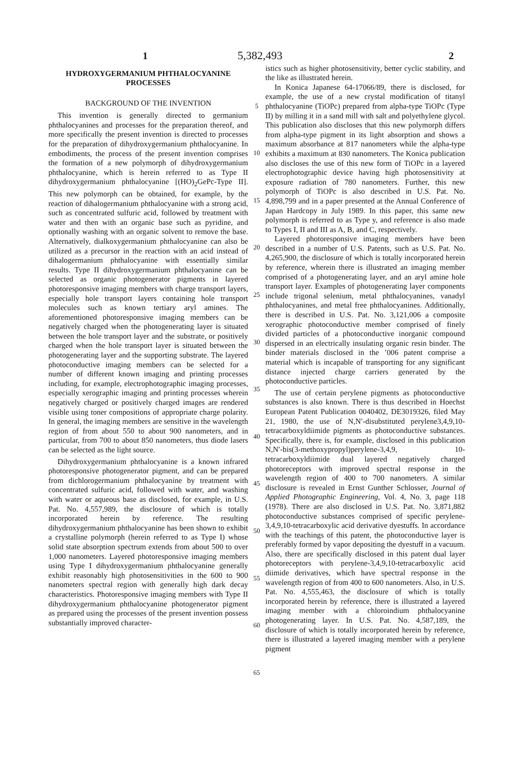5,382,493
1 2
HYDROXYGERMANIUM PHTHALOCYANINE PROCESSES
BACKGROUND OF THE INVENTION
This invention is generally directed to germanium phthalocyanines and processes for the preparation thereof, and more specifically the present invention is directed to processes for the preparation of dihydroxygermanium phthalocyanine. In embodiments, the process of the present invention comprises the formation of a new polymorph of dihydroxygermanium phthalocyanine, which is herein referred to as Type II dihydroxygermanium phthalocyanine [(HO)<sub>2</sub>GePc-Type II]. This new polymorph can be obtained, for example, by the reaction of dihalogermanium phthalocyanine with a strong acid, such as concentrated sulfuric acid, followed by treatment with water and then with an organic base such as pyridine, and optionally washing with an organic solvent to remove the base. Alternatively, dialkoxygermanium phthalocyanine can also be utilized as a precursor in the reaction with an acid instead of dihalogermanium phthalocyanine with essentially similar results. Type II dihydroxygermanium phthalocyanine can be selected as organic photogenerator pigments in layered photoresponsive imaging members with charge transport layers, especially hole transport layers containing hole transport molecules such as known tertiary aryl amines. The aforementioned photoresponsive imaging members can be negatively charged when the photogenerating layer is situated between the hole transport layer and the substrate, or positively charged when the hole transport layer is situated between the photogenerating layer and the supporting substrate. The layered photoconductive imaging members can be selected for a number of different known imaging and printing processes including, for example, electrophotographic imaging processes, especially xerographic imaging and printing processes wherein negatively charged or positively charged images are rendered visible using toner compositions of appropriate charge polarity. In general, the imaging members are sensitive in the wavelength region of from about 550 to about 900 nanometers, and in particular, from 700 to about 850 nanometers, thus diode lasers can be selected as the light source.
Dihydroxygermanium phthalocyanine is a known infrared photoresponsive photogenerator pigment, and can be prepared from dichlorogermanium phthalocyanine by treatment with concentrated sulfuric acid, followed with water, and washing with water or aqueous base as disclosed, for example, in U.S. Pat. No. 4,557,989, the disclosure of which is totally incorporated herein by reference. The resulting dihydroxygermanium phthalocyanine has been shown to exhibit a crystalline polymorph (herein referred to as Type I) whose solid state absorption spectrum extends from about 500 to over 1,000 nanometers. Layered photoresponsive imaging members using Type I dihydroxygermanium phthalocyanine generally exhibit reasonably high photosensitivities in the 600 to 900 nanometers spectral region with generally high dark decay characteristics. Photoresponsive imaging members with Type II dihydroxygermanium phthalocyanine photogenerator pigment as prepared using the processes of the present invention possess substantially improved character-
5
10
15
20
25
30
35
40
45
50
55
60
65
istics such as higher photosensitivity, better cyclic stability, and the like as illustrated herein.
In Konica Japanese 64-17066/89, there is disclosed, for example, the use of a new crystal modification of titanyl phthalocyanine (TiOPc) prepared from alpha-type TiOPc (Type II) by milling it in a sand mill with salt and polyethylene glycol. This publication also discloses that this new polymorph differs from alpha-type pigment in its light absorption and shows a maximum absorbance at 817 nanometers while the alpha-type exhibits a maximum at 830 nanometers. The Konica publication also discloses the use of this new form of TiOPc in a layered electrophotographic device having high photosensitivity at exposure radiation of 780 nanometers. Further, this new polymorph of TiOPc is also described in U.S. Pat. No. 4,898,799 and in a paper presented at the Annual Conference of Japan Hardcopy in July 1989. In this paper, this same new polymorph is referred to as Type y, and reference is also made to Types I, II and III as A, B, and C, respectively.
Layered photoresponsive imaging members have been described in a number of U.S. Patents, such as U.S. Pat. No. 4,265,900, the disclosure of which is totally incorporated herein by reference, wherein there is illustrated an imaging member comprised of a photogenerating layer, and an aryl amine hole transport layer. Examples of photogenerating layer components include trigonal selenium, metal phthalocyanines, vanadyl phthalocyanines, and metal free phthalocyanines. Additionally, there is described in U.S. Pat. No. 3,121,006 a composite xerographic photoconductive member comprised of finely divided particles of a photoconductive inorganic compound dispersed in an electrically insulating organic resin binder. The binder materials disclosed in the ’006 patent comprise a material which is incapable of transporting for any significant distance injected charge carriers generated by the photoconductive particles.
The use of certain perylene pigments as photoconductive substances is also known. There is thus described in Hoechst European Patent Publication 0040402, DE3019326, filed May 21, 1980, the use of N,N′-disubstituted perylene3,4,9,10-tetracarboxyldiimide pigments as photoconductive substances. Specifically, there is, for example, disclosed in this publication N,N′-bis(3-methoxypropyl)perylene-3,4,9, 10-tetracarboxyldiimide dual layered negatively charged photoreceptors with improved spectral response in the wavelength region of 400 to 700 nanometers. A similar disclosure is revealed in Ernst Gunther Schlosser, Journal of Applied Photographic Engineering, Vol. 4, No. 3, page 118 (1978). There are also disclosed in U.S. Pat. No. 3,871,882 photoconductive substances comprised of specific perylene-3,4,9,10-tetracarboxylic acid derivative dyestuffs. In accordance with the teachings of this patent, the photoconductive layer is preferably formed by vapor depositing the dyestuff in a vacuum. Also, there are specifically disclosed in this patent dual layer photoreceptors with perylene-3,4,9,10-tetracarboxylic acid diimide derivatives, which have spectral response in the wavelength region of from 400 to 600 nanometers. Also, in U.S. Pat. No. 4,555,463, the disclosure of which is totally incorporated herein by reference, there is illustrated a layered imaging member with a chloroindium phthalocyanine photogenerating layer. In U.S. Pat. No. 4,587,189, the disclosure of which is totally incorporated herein by reference, there is illustrated a layered imaging member with a perylene pigment